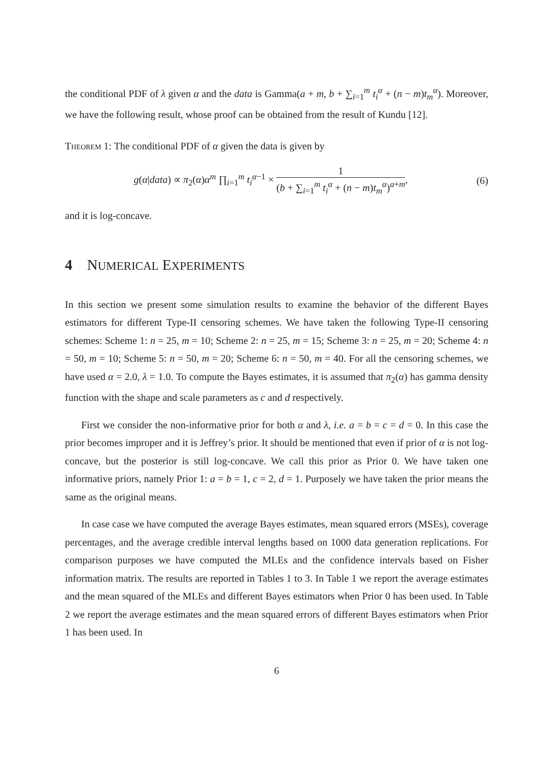the conditional PDF of λ given α and the data is Gamma(a + m, b + ∑<sub>i=1</sub><sup>m</sup> t<sub>i</sub><sup>α</sup> + (n − m)t<sub>m</sub><sup>α</sup>). Moreover, we have the following result, whose proof can be obtained from the result of Kundu [12].
Theorem 1: The conditional PDF of α given the data is given by
g(α|data) ∝ π<sub>2</sub>(α)α<sup>m</sup> ∏<sub>i=1</sub><sup>m</sup> t<sub>i</sub><sup>α−1</sup> × 1 (b + ∑<sub>i=1</sub><sup>m</sup> t<sub>i</sub><sup>α</sup> + (n − m)t<sub>m</sub><sup>α</sup>)<sup>a+m</sup>,
(6)
and it is log-concave.
4 NUMERICAL EXPERIMENTS
In this section we present some simulation results to examine the behavior of the different Bayes estimators for different Type-II censoring schemes. We have taken the following Type-II censoring schemes: Scheme 1: n = 25, m = 10; Scheme 2: n = 25, m = 15; Scheme 3: n = 25, m = 20; Scheme 4: n = 50, m = 10; Scheme 5: n = 50, m = 20; Scheme 6: n = 50, m = 40. For all the censoring schemes, we have used α = 2.0, λ = 1.0. To compute the Bayes estimates, it is assumed that π<sub>2</sub>(α) has gamma density function with the shape and scale parameters as c and d respectively.
First we consider the non-informative prior for both α and λ, i.e. a = b = c = d = 0. In this case the prior becomes improper and it is Jeffrey’s prior. It should be mentioned that even if prior of α is not log-concave, but the posterior is still log-concave. We call this prior as Prior 0. We have taken one informative priors, namely Prior 1: a = b = 1, c = 2, d = 1. Purposely we have taken the prior means the same as the original means.
In case case we have computed the average Bayes estimates, mean squared errors (MSEs), coverage percentages, and the average credible interval lengths based on 1000 data generation replications. For comparison purposes we have computed the MLEs and the confidence intervals based on Fisher information matrix. The results are reported in Tables 1 to 3. In Table 1 we report the average estimates and the mean squared of the MLEs and different Bayes estimators when Prior 0 has been used. In Table 2 we report the average estimates and the mean squared errors of different Bayes estimators when Prior 1 has been used. In
6